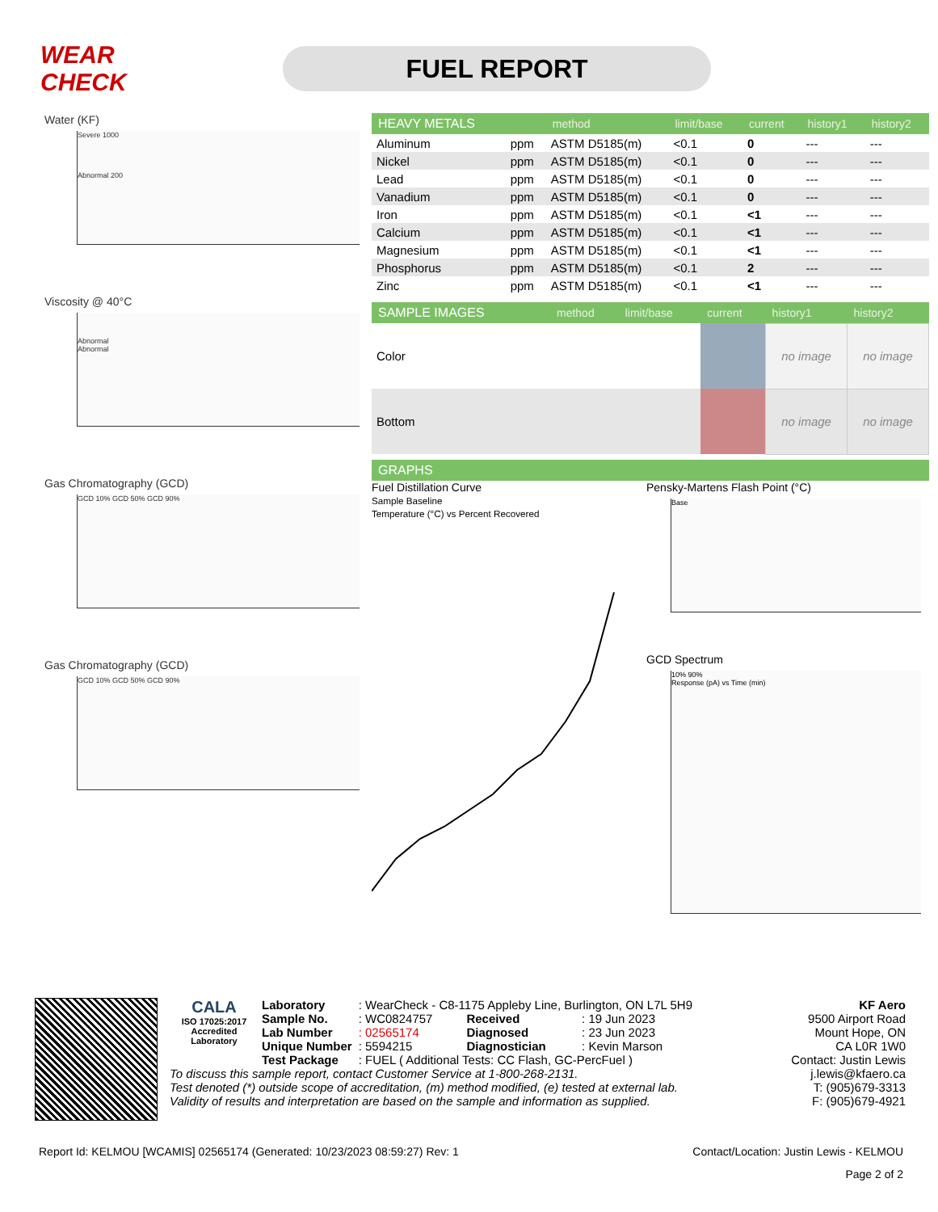WEAR CHECK
FUEL REPORT
Water (KF)
Severe 1000
Abnormal 200
Viscosity @ 40°C
Abnormal
Abnormal
Gas Chromatography (GCD)
GCD 10% GCD 50% GCD 90%
Gas Chromatography (GCD)
GCD 10% GCD 50% GCD 90%
| HEAVY METALS | | method | limit/base | current | history1 | history2 |
| --- | --- | --- | --- | --- | --- | --- |
| Aluminum | ppm | ASTM D5185(m) | <0.1 | 0 | --- | --- |
| Nickel | ppm | ASTM D5185(m) | <0.1 | 0 | --- | --- |
| Lead | ppm | ASTM D5185(m) | <0.1 | 0 | --- | --- |
| Vanadium | ppm | ASTM D5185(m) | <0.1 | 0 | --- | --- |
| Iron | ppm | ASTM D5185(m) | <0.1 | <1 | --- | --- |
| Calcium | ppm | ASTM D5185(m) | <0.1 | <1 | --- | --- |
| Magnesium | ppm | ASTM D5185(m) | <0.1 | <1 | --- | --- |
| Phosphorus | ppm | ASTM D5185(m) | <0.1 | 2 | --- | --- |
| Zinc | ppm | ASTM D5185(m) | <0.1 | <1 | --- | --- |
| SAMPLE IMAGES | | method | limit/base | current | history1 | history2 |
| --- | --- | --- | --- | --- | --- | --- |
| Color | | | | | no image | no image |
| Bottom | | | | | no image | no image |
| GRAPHS |
| --- |
Fuel Distillation Curve
Sample Baseline
Temperature (°C) vs Percent Recovered
Pensky-Martens Flash Point (°C)
Base
GCD Spectrum
10% 90%
Response (pA) vs Time (min)
CALA
ISO 17025:2017 Accredited Laboratory
| Laboratory | : WearCheck - C8-1175 Appleby Line, Burlington, ON L7L 5H9 | | |
| Sample No. | : WC0824757 | Received | : 19 Jun 2023 |
| Lab Number | : 02565174 | Diagnosed | : 23 Jun 2023 |
| Unique Number | : 5594215 | Diagnostician | : Kevin Marson |
| Test Package | : FUEL ( Additional Tests: CC Flash, GC-PercFuel ) | | |
To discuss this sample report, contact Customer Service at 1-800-268-2131.
Test denoted (*) outside scope of accreditation, (m) method modified, (e) tested at external lab.
Validity of results and interpretation are based on the sample and information as supplied.
KF Aero
9500 Airport Road
Mount Hope, ON
CA L0R 1W0
Contact: Justin Lewis
j.lewis@kfaero.ca
T: (905)679-3313
F: (905)679-4921
Report Id: KELMOU [WCAMIS] 02565174 (Generated: 10/23/2023 08:59:27) Rev: 1 Contact/Location: Justin Lewis - KELMOU
Page 2 of 2